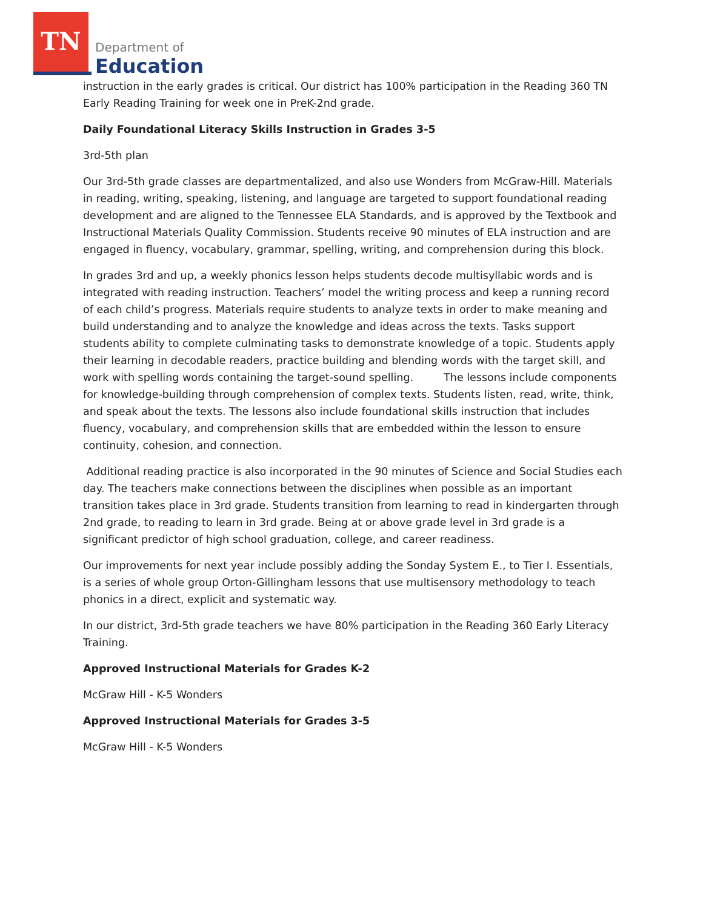TN
Department of
Education
instruction in the early grades is critical. Our district has 100% participation in the Reading 360 TN Early Reading Training for week one in PreK-2nd grade.
Daily Foundational Literacy Skills Instruction in Grades 3-5
3rd-5th plan
Our 3rd-5th grade classes are departmentalized, and also use Wonders from McGraw-Hill. Materials in reading, writing, speaking, listening, and language are targeted to support foundational reading development and are aligned to the Tennessee ELA Standards, and is approved by the Textbook and Instructional Materials Quality Commission. Students receive 90 minutes of ELA instruction and are engaged in fluency, vocabulary, grammar, spelling, writing, and comprehension during this block.
In grades 3rd and up, a weekly phonics lesson helps students decode multisyllabic words and is integrated with reading instruction. Teachers’ model the writing process and keep a running record of each child’s progress. Materials require students to analyze texts in order to make meaning and build understanding and to analyze the knowledge and ideas across the texts. Tasks support students ability to complete culminating tasks to demonstrate knowledge of a topic. Students apply their learning in decodable readers, practice building and blending words with the target skill, and work with spelling words containing the target-sound spelling. The lessons include components for knowledge-building through comprehension of complex texts. Students listen, read, write, think, and speak about the texts. The lessons also include foundational skills instruction that includes fluency, vocabulary, and comprehension skills that are embedded within the lesson to ensure continuity, cohesion, and connection.
Additional reading practice is also incorporated in the 90 minutes of Science and Social Studies each day. The teachers make connections between the disciplines when possible as an important transition takes place in 3rd grade. Students transition from learning to read in kindergarten through 2nd grade, to reading to learn in 3rd grade. Being at or above grade level in 3rd grade is a significant predictor of high school graduation, college, and career readiness.
Our improvements for next year include possibly adding the Sonday System E., to Tier I. Essentials, is a series of whole group Orton-Gillingham lessons that use multisensory methodology to teach phonics in a direct, explicit and systematic way.
In our district, 3rd-5th grade teachers we have 80% participation in the Reading 360 Early Literacy Training.
Approved Instructional Materials for Grades K-2
McGraw Hill - K-5 Wonders
Approved Instructional Materials for Grades 3-5
McGraw Hill - K-5 Wonders